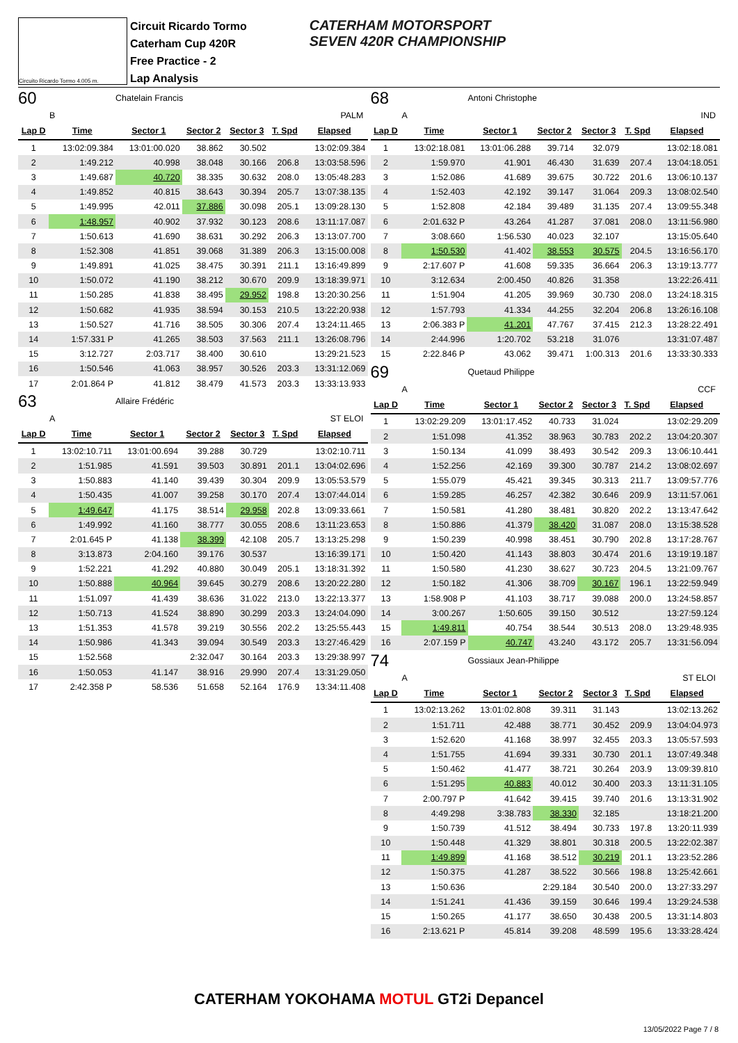Circuito Ricardo Tormo 4.005 m.
Circuit Ricardo Tormo
Caterham Cup 420R
Free Practice - 2
Lap Analysis
CATERHAM MOTORSPORT
SEVEN 420R CHAMPIONSHIP
60 Chatelain Francis
B PALM
| Lap D | Time | Sector 1 | Sector 2 | Sector 3 | T. Spd | Elapsed |
| --- | --- | --- | --- | --- | --- | --- |
| 1 | 13:02:09.384 | 13:01:00.020 | 38.862 | 30.502 | | 13:02:09.384 |
| 2 | 1:49.212 | 40.998 | 38.048 | 30.166 | 206.8 | 13:03:58.596 |
| 3 | 1:49.687 | 40.720 | 38.335 | 30.632 | 208.0 | 13:05:48.283 |
| 4 | 1:49.852 | 40.815 | 38.643 | 30.394 | 205.7 | 13:07:38.135 |
| 5 | 1:49.995 | 42.011 | 37.886 | 30.098 | 205.1 | 13:09:28.130 |
| 6 | 1:48.957 | 40.902 | 37.932 | 30.123 | 208.6 | 13:11:17.087 |
| 7 | 1:50.613 | 41.690 | 38.631 | 30.292 | 206.3 | 13:13:07.700 |
| 8 | 1:52.308 | 41.851 | 39.068 | 31.389 | 206.3 | 13:15:00.008 |
| 9 | 1:49.891 | 41.025 | 38.475 | 30.391 | 211.1 | 13:16:49.899 |
| 10 | 1:50.072 | 41.190 | 38.212 | 30.670 | 209.9 | 13:18:39.971 |
| 11 | 1:50.285 | 41.838 | 38.495 | 29.952 | 198.8 | 13:20:30.256 |
| 12 | 1:50.682 | 41.935 | 38.594 | 30.153 | 210.5 | 13:22:20.938 |
| 13 | 1:50.527 | 41.716 | 38.505 | 30.306 | 207.4 | 13:24:11.465 |
| 14 | 1:57.331 P | 41.265 | 38.503 | 37.563 | 211.1 | 13:26:08.796 |
| 15 | 3:12.727 | 2:03.717 | 38.400 | 30.610 | | 13:29:21.523 |
| 16 | 1:50.546 | 41.063 | 38.957 | 30.526 | 203.3 | 13:31:12.069 |
| 17 | 2:01.864 P | 41.812 | 38.479 | 41.573 | 203.3 | 13:33:13.933 |
63 Allaire Frédéric
A ST ELOI
| Lap D | Time | Sector 1 | Sector 2 | Sector 3 | T. Spd | Elapsed |
| --- | --- | --- | --- | --- | --- | --- |
| 1 | 13:02:10.711 | 13:01:00.694 | 39.288 | 30.729 | | 13:02:10.711 |
| 2 | 1:51.985 | 41.591 | 39.503 | 30.891 | 201.1 | 13:04:02.696 |
| 3 | 1:50.883 | 41.140 | 39.439 | 30.304 | 209.9 | 13:05:53.579 |
| 4 | 1:50.435 | 41.007 | 39.258 | 30.170 | 207.4 | 13:07:44.014 |
| 5 | 1:49.647 | 41.175 | 38.514 | 29.958 | 202.8 | 13:09:33.661 |
| 6 | 1:49.992 | 41.160 | 38.777 | 30.055 | 208.6 | 13:11:23.653 |
| 7 | 2:01.645 P | 41.138 | 38.399 | 42.108 | 205.7 | 13:13:25.298 |
| 8 | 3:13.873 | 2:04.160 | 39.176 | 30.537 | | 13:16:39.171 |
| 9 | 1:52.221 | 41.292 | 40.880 | 30.049 | 205.1 | 13:18:31.392 |
| 10 | 1:50.888 | 40.964 | 39.645 | 30.279 | 208.6 | 13:20:22.280 |
| 11 | 1:51.097 | 41.439 | 38.636 | 31.022 | 213.0 | 13:22:13.377 |
| 12 | 1:50.713 | 41.524 | 38.890 | 30.299 | 203.3 | 13:24:04.090 |
| 13 | 1:51.353 | 41.578 | 39.219 | 30.556 | 202.2 | 13:25:55.443 |
| 14 | 1:50.986 | 41.343 | 39.094 | 30.549 | 203.3 | 13:27:46.429 |
| 15 | 1:52.568 | | 2:32.047 | 30.164 | 203.3 | 13:29:38.997 |
| 16 | 1:50.053 | 41.147 | 38.916 | 29.990 | 207.4 | 13:31:29.050 |
| 17 | 2:42.358 P | 58.536 | 51.658 | 52.164 | 176.9 | 13:34:11.408 |
68 Antoni Christophe
A IND
| Lap D | Time | Sector 1 | Sector 2 | Sector 3 | T. Spd | Elapsed |
| --- | --- | --- | --- | --- | --- | --- |
| 1 | 13:02:18.081 | 13:01:06.288 | 39.714 | 32.079 | | 13:02:18.081 |
| 2 | 1:59.970 | 41.901 | 46.430 | 31.639 | 207.4 | 13:04:18.051 |
| 3 | 1:52.086 | 41.689 | 39.675 | 30.722 | 201.6 | 13:06:10.137 |
| 4 | 1:52.403 | 42.192 | 39.147 | 31.064 | 209.3 | 13:08:02.540 |
| 5 | 1:52.808 | 42.184 | 39.489 | 31.135 | 207.4 | 13:09:55.348 |
| 6 | 2:01.632 P | 43.264 | 41.287 | 37.081 | 208.0 | 13:11:56.980 |
| 7 | 3:08.660 | 1:56.530 | 40.023 | 32.107 | | 13:15:05.640 |
| 8 | 1:50.530 | 41.402 | 38.553 | 30.575 | 204.5 | 13:16:56.170 |
| 9 | 2:17.607 P | 41.608 | 59.335 | 36.664 | 206.3 | 13:19:13.777 |
| 10 | 3:12.634 | 2:00.450 | 40.826 | 31.358 | | 13:22:26.411 |
| 11 | 1:51.904 | 41.205 | 39.969 | 30.730 | 208.0 | 13:24:18.315 |
| 12 | 1:57.793 | 41.334 | 44.255 | 32.204 | 206.8 | 13:26:16.108 |
| 13 | 2:06.383 P | 41.201 | 47.767 | 37.415 | 212.3 | 13:28:22.491 |
| 14 | 2:44.996 | 1:20.702 | 53.218 | 31.076 | | 13:31:07.487 |
| 15 | 2:22.846 P | 43.062 | 39.471 | 1:00.313 | 201.6 | 13:33:30.333 |
69 Quetaud Philippe
A CCF
| Lap D | Time | Sector 1 | Sector 2 | Sector 3 | T. Spd | Elapsed |
| --- | --- | --- | --- | --- | --- | --- |
| 1 | 13:02:29.209 | 13:01:17.452 | 40.733 | 31.024 | | 13:02:29.209 |
| 2 | 1:51.098 | 41.352 | 38.963 | 30.783 | 202.2 | 13:04:20.307 |
| 3 | 1:50.134 | 41.099 | 38.493 | 30.542 | 209.3 | 13:06:10.441 |
| 4 | 1:52.256 | 42.169 | 39.300 | 30.787 | 214.2 | 13:08:02.697 |
| 5 | 1:55.079 | 45.421 | 39.345 | 30.313 | 211.7 | 13:09:57.776 |
| 6 | 1:59.285 | 46.257 | 42.382 | 30.646 | 209.9 | 13:11:57.061 |
| 7 | 1:50.581 | 41.280 | 38.481 | 30.820 | 202.2 | 13:13:47.642 |
| 8 | 1:50.886 | 41.379 | 38.420 | 31.087 | 208.0 | 13:15:38.528 |
| 9 | 1:50.239 | 40.998 | 38.451 | 30.790 | 202.8 | 13:17:28.767 |
| 10 | 1:50.420 | 41.143 | 38.803 | 30.474 | 201.6 | 13:19:19.187 |
| 11 | 1:50.580 | 41.230 | 38.627 | 30.723 | 204.5 | 13:21:09.767 |
| 12 | 1:50.182 | 41.306 | 38.709 | 30.167 | 196.1 | 13:22:59.949 |
| 13 | 1:58.908 P | 41.103 | 38.717 | 39.088 | 200.0 | 13:24:58.857 |
| 14 | 3:00.267 | 1:50.605 | 39.150 | 30.512 | | 13:27:59.124 |
| 15 | 1:49.811 | 40.754 | 38.544 | 30.513 | 208.0 | 13:29:48.935 |
| 16 | 2:07.159 P | 40.747 | 43.240 | 43.172 | 205.7 | 13:31:56.094 |
74 Gossiaux Jean-Philippe
A ST ELOI
| Lap D | Time | Sector 1 | Sector 2 | Sector 3 | T. Spd | Elapsed |
| --- | --- | --- | --- | --- | --- | --- |
| 1 | 13:02:13.262 | 13:01:02.808 | 39.311 | 31.143 | | 13:02:13.262 |
| 2 | 1:51.711 | 42.488 | 38.771 | 30.452 | 209.9 | 13:04:04.973 |
| 3 | 1:52.620 | 41.168 | 38.997 | 32.455 | 203.3 | 13:05:57.593 |
| 4 | 1:51.755 | 41.694 | 39.331 | 30.730 | 201.1 | 13:07:49.348 |
| 5 | 1:50.462 | 41.477 | 38.721 | 30.264 | 203.9 | 13:09:39.810 |
| 6 | 1:51.295 | 40.883 | 40.012 | 30.400 | 203.3 | 13:11:31.105 |
| 7 | 2:00.797 P | 41.642 | 39.415 | 39.740 | 201.6 | 13:13:31.902 |
| 8 | 4:49.298 | 3:38.783 | 38.330 | 32.185 | | 13:18:21.200 |
| 9 | 1:50.739 | 41.512 | 38.494 | 30.733 | 197.8 | 13:20:11.939 |
| 10 | 1:50.448 | 41.329 | 38.801 | 30.318 | 200.5 | 13:22:02.387 |
| 11 | 1:49.899 | 41.168 | 38.512 | 30.219 | 201.1 | 13:23:52.286 |
| 12 | 1:50.375 | 41.287 | 38.522 | 30.566 | 198.8 | 13:25:42.661 |
| 13 | 1:50.636 | | 2:29.184 | 30.540 | 200.0 | 13:27:33.297 |
| 14 | 1:51.241 | 41.436 | 39.159 | 30.646 | 199.4 | 13:29:24.538 |
| 15 | 1:50.265 | 41.177 | 38.650 | 30.438 | 200.5 | 13:31:14.803 |
| 16 | 2:13.621 P | 45.814 | 39.208 | 48.599 | 195.6 | 13:33:28.424 |
CATERHAM YOKOHAMA MOTUL GT2i Depancel
13/05/2022 Page 7 / 8